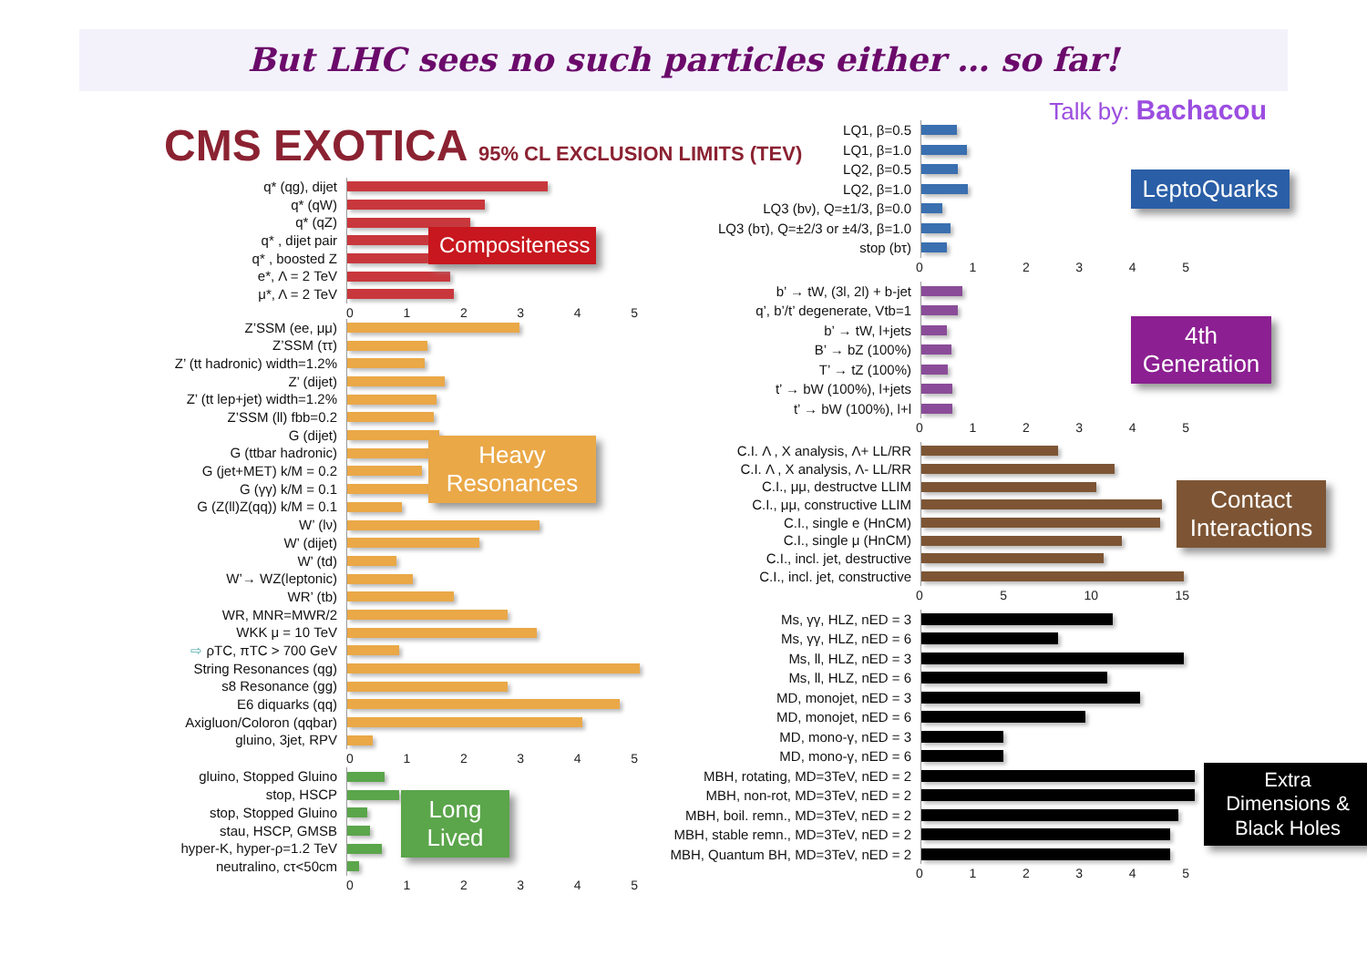But LHC sees no such particles either … so far!
Talk by: Bachacou
CMS EXOTICA 95% CL EXCLUSION LIMITS (TEV)
q* (qg), dijet
q* (qW)
q* (qZ)
q* , dijet pair
q* , boosted Z
e*, Λ = 2 TeV
μ*, Λ = 2 TeV
012345
Compositeness
Z’SSM (ee, μμ)
Z’SSM (ττ)
Z’ (tt hadronic) width=1.2%
Z’ (dijet)
Z’ (tt lep+jet) width=1.2%
Z’SSM (ll) fbb=0.2
G (dijet)
G (ttbar hadronic)
G (jet+MET) k/M = 0.2
G (γγ) k/M = 0.1
G (Z(ll)Z(qq)) k/M = 0.1
W’ (lν)
W’ (dijet)
W’ (td)
W’→ WZ(leptonic)
WR’ (tb)
WR, MNR=MWR/2
WKK μ = 10 TeV
⇨ ρTC, πTC > 700 GeV
String Resonances (qg)
s8 Resonance (gg)
E6 diquarks (qq)
Axigluon/Coloron (qqbar)
gluino, 3jet, RPV
012345
Heavy Resonances
gluino, Stopped Gluino
stop, HSCP
stop, Stopped Gluino
stau, HSCP, GMSB
hyper-K, hyper-ρ=1.2 TeV
neutralino, cτ<50cm
012345
Long Lived
LQ1, β=0.5
LQ1, β=1.0
LQ2, β=0.5
LQ2, β=1.0
LQ3 (bν), Q=±1/3, β=0.0
LQ3 (bτ), Q=±2/3 or ±4/3, β=1.0
stop (bτ)
LeptoQuarks
012345
b’ → tW, (3l, 2l) + b-jet
q’, b’/t’ degenerate, Vtb=1
b’ → tW, l+jets
B’ → bZ (100%)
T’ → tZ (100%)
t’ → bW (100%), l+jets
t’ → bW (100%), l+l
4th Generation
012345
C.I. Λ , X analysis, Λ+ LL/RR
C.I. Λ , X analysis, Λ- LL/RR
C.I., μμ, destructve LLIM
C.I., μμ, constructive LLIM
C.I., single e (HnCM)
C.I., single μ (HnCM)
C.I., incl. jet, destructive
C.I., incl. jet, constructive
Contact Interactions
05 10 15
Ms, γγ, HLZ, nED = 3
Ms, γγ, HLZ, nED = 6
Ms, ll, HLZ, nED = 3
Ms, ll, HLZ, nED = 6
MD, monojet, nED = 3
MD, monojet, nED = 6
MD, mono-γ, nED = 3
MD, mono-γ, nED = 6
MBH, rotating, MD=3TeV, nED = 2
MBH, non-rot, MD=3TeV, nED = 2
MBH, boil. remn., MD=3TeV, nED = 2
MBH, stable remn., MD=3TeV, nED = 2
MBH, Quantum BH, MD=3TeV, nED = 2
Extra Dimensions & Black Holes
012345